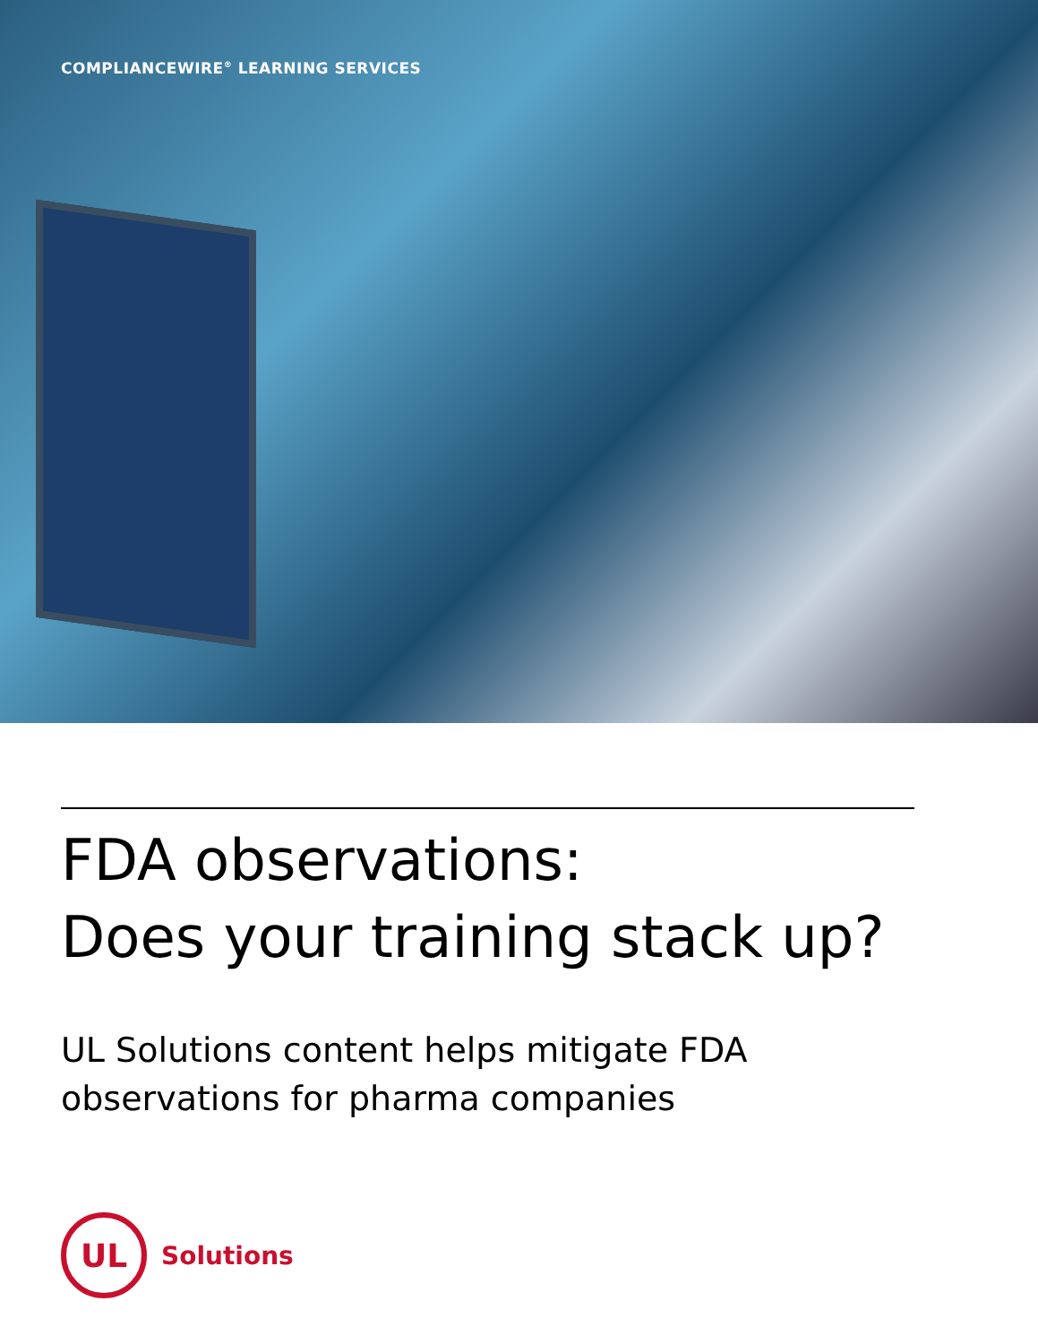COMPLIANCEWIRE<sup>®</sup> LEARNING SERVICES
FDA observations:
Does your training stack up?
UL Solutions content helps mitigate FDA observations for pharma companies
UL
Solutions